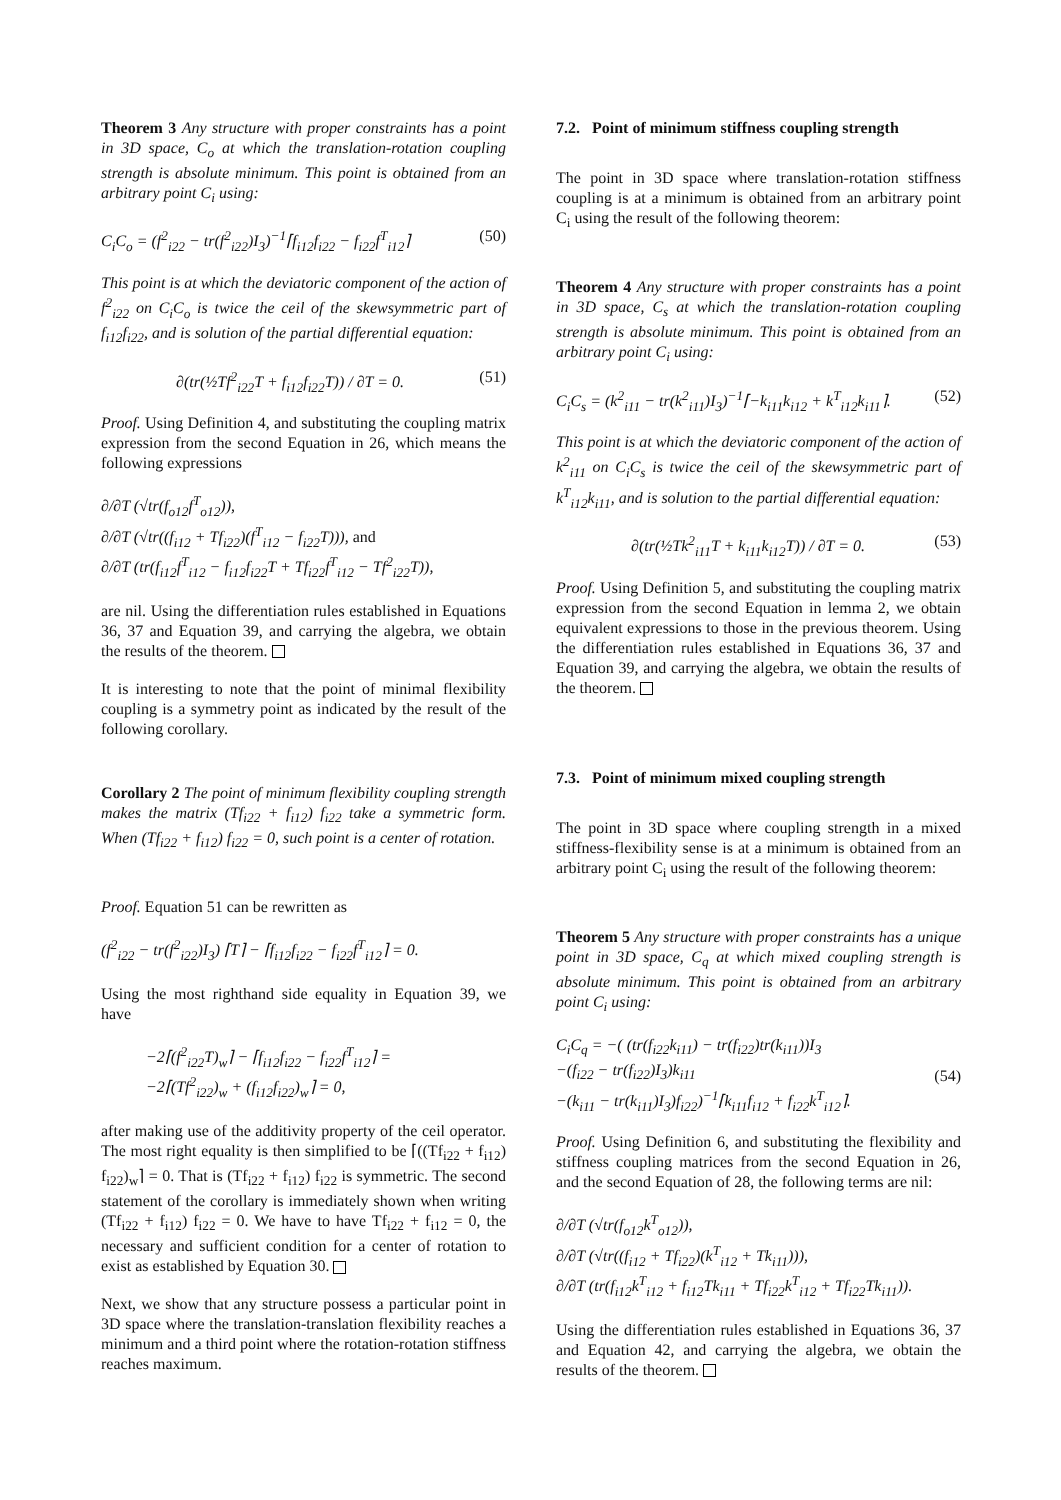Theorem 3 Any structure with proper constraints has a point in 3D space, C<sub>o</sub> at which the translation-rotation coupling strength is absolute minimum. This point is obtained from an arbitrary point C<sub>i</sub> using:
C<sub>i</sub>C<sub>o</sub> = (f<sup>2</sup><sub>i22</sub> − tr(f<sup>2</sup><sub>i22</sub>)I<sub>3</sub>)<sup>−1</sup>⌈f<sub>i12</sub>f<sub>i22</sub> − f<sub>i22</sub>f<sup>T</sup><sub>i12</sub>⌉ (50)
This point is at which the deviatoric component of the action of f<sup>2</sup><sub>i22</sub> on C<sub>i</sub>C<sub>o</sub> is twice the ceil of the skewsymmetric part of f<sub>i12</sub>f<sub>i22</sub>, and is solution of the partial differential equation:
∂(tr(½Tf<sup>2</sup><sub>i22</sub>T + f<sub>i12</sub>f<sub>i22</sub>T)) / ∂T = 0. (51)
Proof. Using Definition 4, and substituting the coupling matrix expression from the second Equation in 26, which means the following expressions
∂/∂T (√tr(f<sub>o12</sub>f<sup>T</sup><sub>o12</sub>)),
∂/∂T (√tr((f<sub>i12</sub> + Tf<sub>i22</sub>)(f<sup>T</sup><sub>i12</sub> − f<sub>i22</sub>T))), and
∂/∂T (tr(f<sub>i12</sub>f<sup>T</sup><sub>i12</sub> − f<sub>i12</sub>f<sub>i22</sub>T + Tf<sub>i22</sub>f<sup>T</sup><sub>i12</sub> − Tf<sup>2</sup><sub>i22</sub>T)),
are nil. Using the differentiation rules established in Equations 36, 37 and Equation 39, and carrying the algebra, we obtain the results of the theorem.
It is interesting to note that the point of minimal flexibility coupling is a symmetry point as indicated by the result of the following corollary.
Corollary 2 The point of minimum flexibility coupling strength makes the matrix (Tf<sub>i22</sub> + f<sub>i12</sub>) f<sub>i22</sub> take a symmetric form. When (Tf<sub>i22</sub> + f<sub>i12</sub>) f<sub>i22</sub> = 0, such point is a center of rotation.
Proof. Equation 51 can be rewritten as
(f<sup>2</sup><sub>i22</sub> − tr(f<sup>2</sup><sub>i22</sub>)I<sub>3</sub>) ⌈T⌉ − ⌈f<sub>i12</sub>f<sub>i22</sub> − f<sub>i22</sub>f<sup>T</sup><sub>i12</sub>⌉ = 0.
Using the most righthand side equality in Equation 39, we have
−2⌈(f<sup>2</sup><sub>i22</sub>T)<sub>w</sub>⌉ − ⌈f<sub>i12</sub>f<sub>i22</sub> − f<sub>i22</sub>f<sup>T</sup><sub>i12</sub>⌉ =
−2⌈(Tf<sup>2</sup><sub>i22</sub>)<sub>w</sub> + (f<sub>i12</sub>f<sub>i22</sub>)<sub>w</sub>⌉ = 0,
after making use of the additivity property of the ceil operator. The most right equality is then simplified to be ⌈((Tf<sub>i22</sub> + f<sub>i12</sub>) f<sub>i22</sub>)<sub>w</sub>⌉ = 0. That is (Tf<sub>i22</sub> + f<sub>i12</sub>) f<sub>i22</sub> is symmetric. The second statement of the corollary is immediately shown when writing (Tf<sub>i22</sub> + f<sub>i12</sub>) f<sub>i22</sub> = 0. We have to have Tf<sub>i22</sub> + f<sub>i12</sub> = 0, the necessary and sufficient condition for a center of rotation to exist as established by Equation 30.
Next, we show that any structure possess a particular point in 3D space where the translation-translation flexibility reaches a minimum and a third point where the rotation-rotation stiffness reaches maximum.
7.2. Point of minimum stiffness coupling strength
The point in 3D space where translation-rotation stiffness coupling is at a minimum is obtained from an arbitrary point C<sub>i</sub> using the result of the following theorem:
Theorem 4 Any structure with proper constraints has a point in 3D space, C<sub>s</sub> at which the translation-rotation coupling strength is absolute minimum. This point is obtained from an arbitrary point C<sub>i</sub> using:
C<sub>i</sub>C<sub>s</sub> = (k<sup>2</sup><sub>i11</sub> − tr(k<sup>2</sup><sub>i11</sub>)I<sub>3</sub>)<sup>−1</sup>⌈−k<sub>i11</sub>k<sub>i12</sub> + k<sup>T</sup><sub>i12</sub>k<sub>i11</sub>⌉. (52)
This point is at which the deviatoric component of the action of k<sup>2</sup><sub>i11</sub> on C<sub>i</sub>C<sub>s</sub> is twice the ceil of the skewsymmetric part of k<sup>T</sup><sub>i12</sub>k<sub>i11</sub>, and is solution to the partial differential equation:
∂(tr(½Tk<sup>2</sup><sub>i11</sub>T + k<sub>i11</sub>k<sub>i12</sub>T)) / ∂T = 0. (53)
Proof. Using Definition 5, and substituting the coupling matrix expression from the second Equation in lemma 2, we obtain equivalent expressions to those in the previous theorem. Using the differentiation rules established in Equations 36, 37 and Equation 39, and carrying the algebra, we obtain the results of the theorem.
7.3. Point of minimum mixed coupling strength
The point in 3D space where coupling strength in a mixed stiffness-flexibility sense is at a minimum is obtained from an arbitrary point C<sub>i</sub> using the result of the following theorem:
Theorem 5 Any structure with proper constraints has a unique point in 3D space, C<sub>q</sub> at which mixed coupling strength is absolute minimum. This point is obtained from an arbitrary point C<sub>i</sub> using:
C<sub>i</sub>C<sub>q</sub> = −( (tr(f<sub>i22</sub>k<sub>i11</sub>) − tr(f<sub>i22</sub>)tr(k<sub>i11</sub>))I<sub>3</sub>
−(f<sub>i22</sub> − tr(f<sub>i22</sub>)I<sub>3</sub>)k<sub>i11</sub>
−(k<sub>i11</sub> − tr(k<sub>i11</sub>)I<sub>3</sub>)f<sub>i22</sub>)<sup>−1</sup>⌈k<sub>i11</sub>f<sub>i12</sub> + f<sub>i22</sub>k<sup>T</sup><sub>i12</sub>⌉. (54)
Proof. Using Definition 6, and substituting the flexibility and stiffness coupling matrices from the second Equation in 26, and the second Equation of 28, the following terms are nil:
∂/∂T (√tr(f<sub>o12</sub>k<sup>T</sup><sub>o12</sub>)),
∂/∂T (√tr((f<sub>i12</sub> + Tf<sub>i22</sub>)(k<sup>T</sup><sub>i12</sub> + Tk<sub>i11</sub>))),
∂/∂T (tr(f<sub>i12</sub>k<sup>T</sup><sub>i12</sub> + f<sub>i12</sub>Tk<sub>i11</sub> + Tf<sub>i22</sub>k<sup>T</sup><sub>i12</sub> + Tf<sub>i22</sub>Tk<sub>i11</sub>)).
Using the differentiation rules established in Equations 36, 37 and Equation 42, and carrying the algebra, we obtain the results of the theorem.